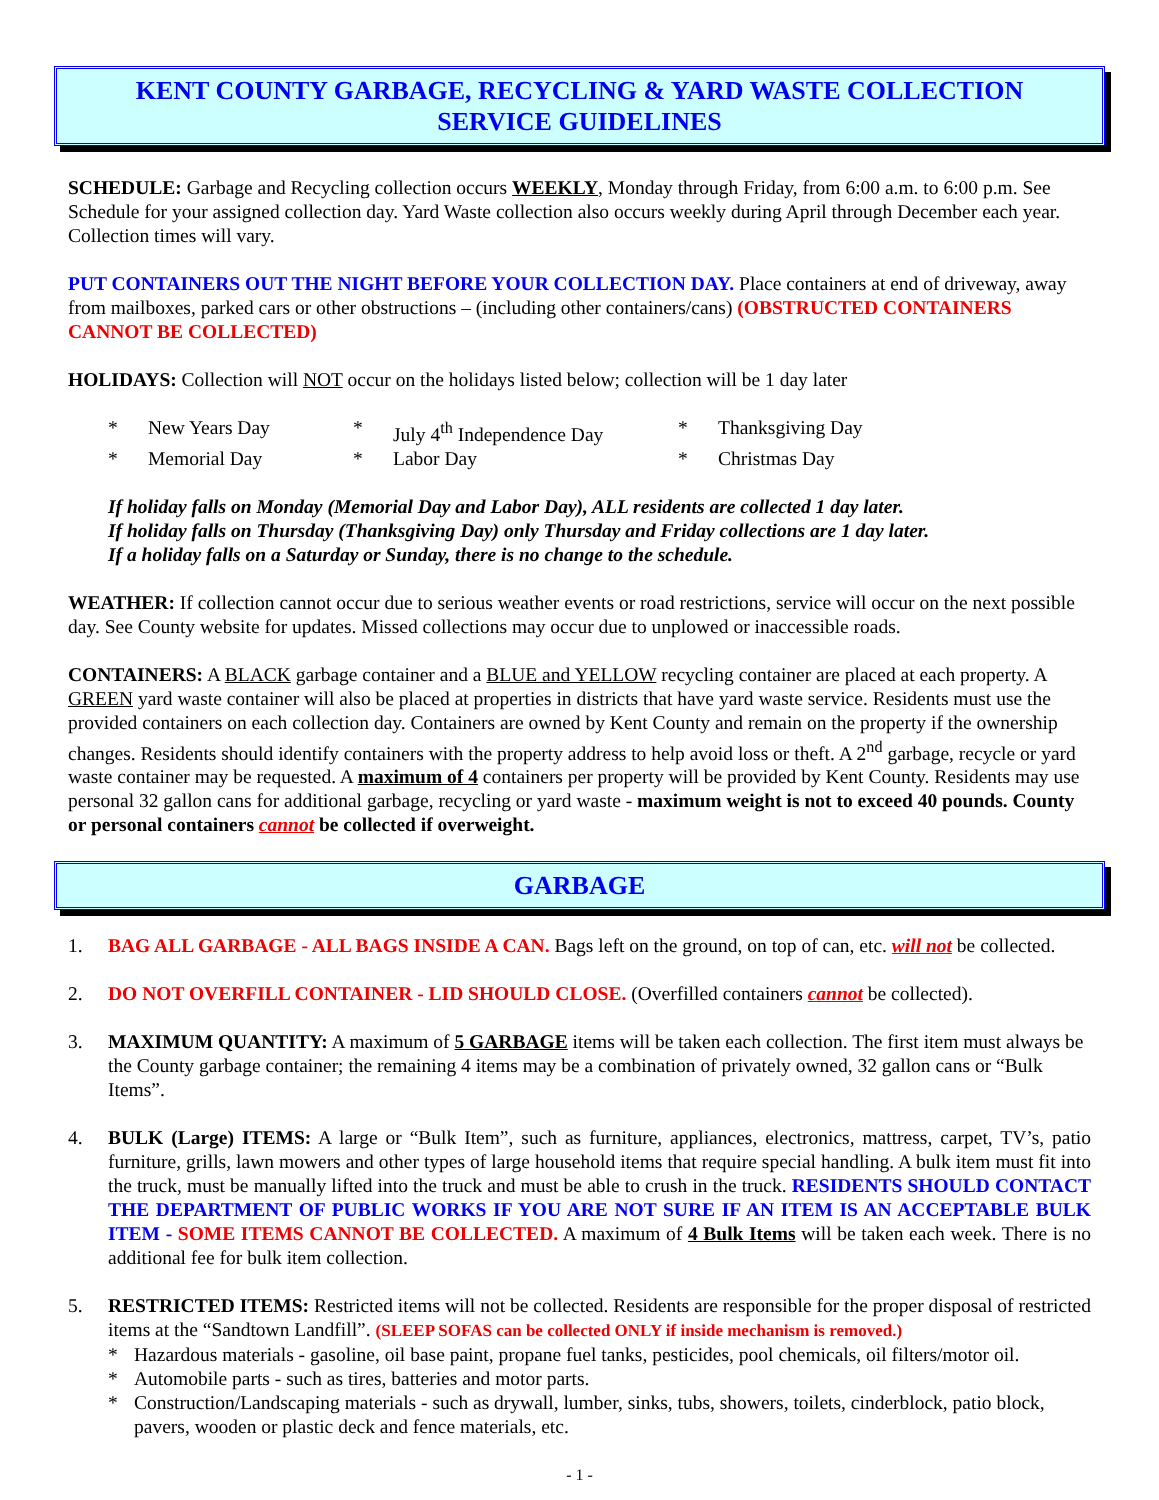KENT COUNTY GARBAGE, RECYCLING & YARD WASTE COLLECTION
SERVICE GUIDELINES
SCHEDULE: Garbage and Recycling collection occurs WEEKLY, Monday through Friday, from 6:00 a.m. to 6:00 p.m. See Schedule for your assigned collection day. Yard Waste collection also occurs weekly during April through December each year. Collection times will vary.
PUT CONTAINERS OUT THE NIGHT BEFORE YOUR COLLECTION DAY. Place containers at end of driveway, away from mailboxes, parked cars or other obstructions – (including other containers/cans) (OBSTRUCTED CONTAINERS CANNOT BE COLLECTED)
HOLIDAYS: Collection will NOT occur on the holidays listed below; collection will be 1 day later
* New Years Day * July 4<sup>th</sup> Independence Day * Thanksgiving Day * Memorial Day * Labor Day * Christmas Day
If holiday falls on Monday (Memorial Day and Labor Day), ALL residents are collected 1 day later.
If holiday falls on Thursday (Thanksgiving Day) only Thursday and Friday collections are 1 day later.
If a holiday falls on a Saturday or Sunday, there is no change to the schedule.
WEATHER: If collection cannot occur due to serious weather events or road restrictions, service will occur on the next possible day. See County website for updates. Missed collections may occur due to unplowed or inaccessible roads.
CONTAINERS: A BLACK garbage container and a BLUE and YELLOW recycling container are placed at each property. A GREEN yard waste container will also be placed at properties in districts that have yard waste service. Residents must use the provided containers on each collection day. Containers are owned by Kent County and remain on the property if the ownership changes. Residents should identify containers with the property address to help avoid loss or theft. A 2<sup>nd</sup> garbage, recycle or yard waste container may be requested. A maximum of 4 containers per property will be provided by Kent County. Residents may use personal 32 gallon cans for additional garbage, recycling or yard waste - maximum weight is not to exceed 40 pounds. County or personal containers cannot be collected if overweight.
GARBAGE
1. BAG ALL GARBAGE - ALL BAGS INSIDE A CAN. Bags left on the ground, on top of can, etc. will not be collected.
2. DO NOT OVERFILL CONTAINER - LID SHOULD CLOSE. (Overfilled containers cannot be collected).
3. MAXIMUM QUANTITY: A maximum of 5 GARBAGE items will be taken each collection. The first item must always be the County garbage container; the remaining 4 items may be a combination of privately owned, 32 gallon cans or “Bulk Items”.
4. BULK (Large) ITEMS: A large or “Bulk Item”, such as furniture, appliances, electronics, mattress, carpet, TV’s, patio furniture, grills, lawn mowers and other types of large household items that require special handling. A bulk item must fit into the truck, must be manually lifted into the truck and must be able to crush in the truck. RESIDENTS SHOULD CONTACT THE DEPARTMENT OF PUBLIC WORKS IF YOU ARE NOT SURE IF AN ITEM IS AN ACCEPTABLE BULK ITEM - SOME ITEMS CANNOT BE COLLECTED. A maximum of 4 Bulk Items will be taken each week. There is no additional fee for bulk item collection.
5. RESTRICTED ITEMS: Restricted items will not be collected. Residents are responsible for the proper disposal of restricted items at the “Sandtown Landfill”. (SLEEP SOFAS can be collected ONLY if inside mechanism is removed.)
* Hazardous materials - gasoline, oil base paint, propane fuel tanks, pesticides, pool chemicals, oil filters/motor oil.
* Automobile parts - such as tires, batteries and motor parts.
* Construction/Landscaping materials - such as drywall, lumber, sinks, tubs, showers, toilets, cinderblock, patio block, pavers, wooden or plastic deck and fence materials, etc.
- 1 -